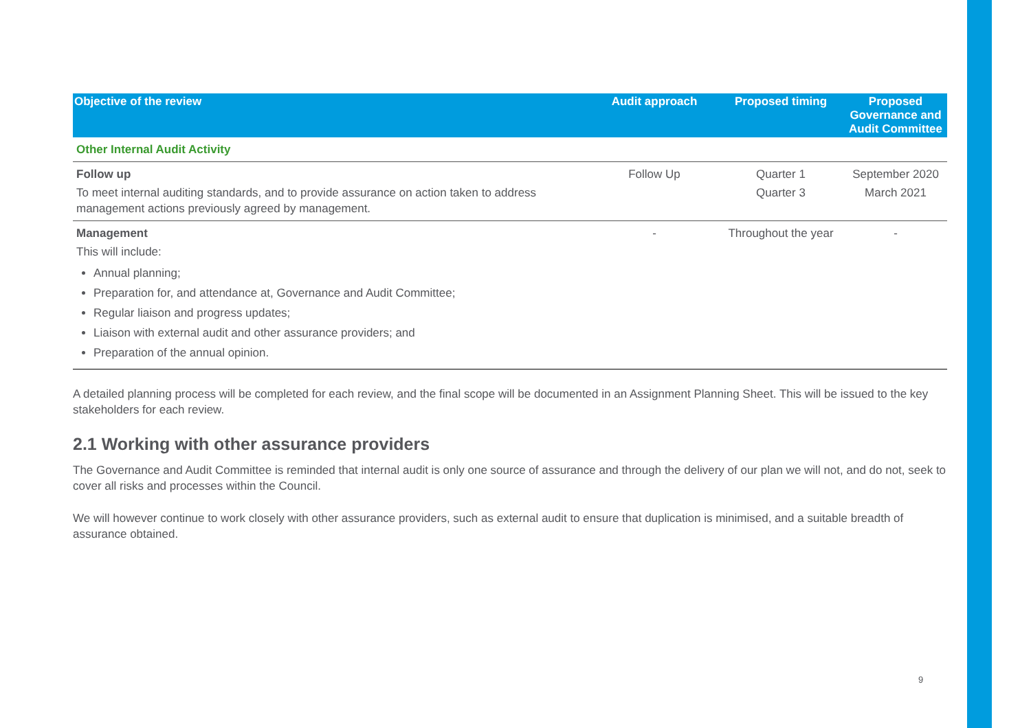| Objective of the review | Audit approach | Proposed timing | Proposed Governance and Audit Committee |
| --- | --- | --- | --- |
| Other Internal Audit Activity | | | |
| Follow up To meet internal auditing standards, and to provide assurance on action taken to address management actions previously agreed by management. | Follow Up | Quarter 1 Quarter 3 | September 2020 March 2021 |
| Management This will include: Annual planning; Preparation for, and attendance at, Governance and Audit Committee; Regular liaison and progress updates; Liaison with external audit and other assurance providers; and Preparation of the annual opinion. | - | Throughout the year | - |
A detailed planning process will be completed for each review, and the final scope will be documented in an Assignment Planning Sheet. This will be issued to the key stakeholders for each review.
2.1 Working with other assurance providers
The Governance and Audit Committee is reminded that internal audit is only one source of assurance and through the delivery of our plan we will not, and do not, seek to cover all risks and processes within the Council.
We will however continue to work closely with other assurance providers, such as external audit to ensure that duplication is minimised, and a suitable breadth of assurance obtained.
9